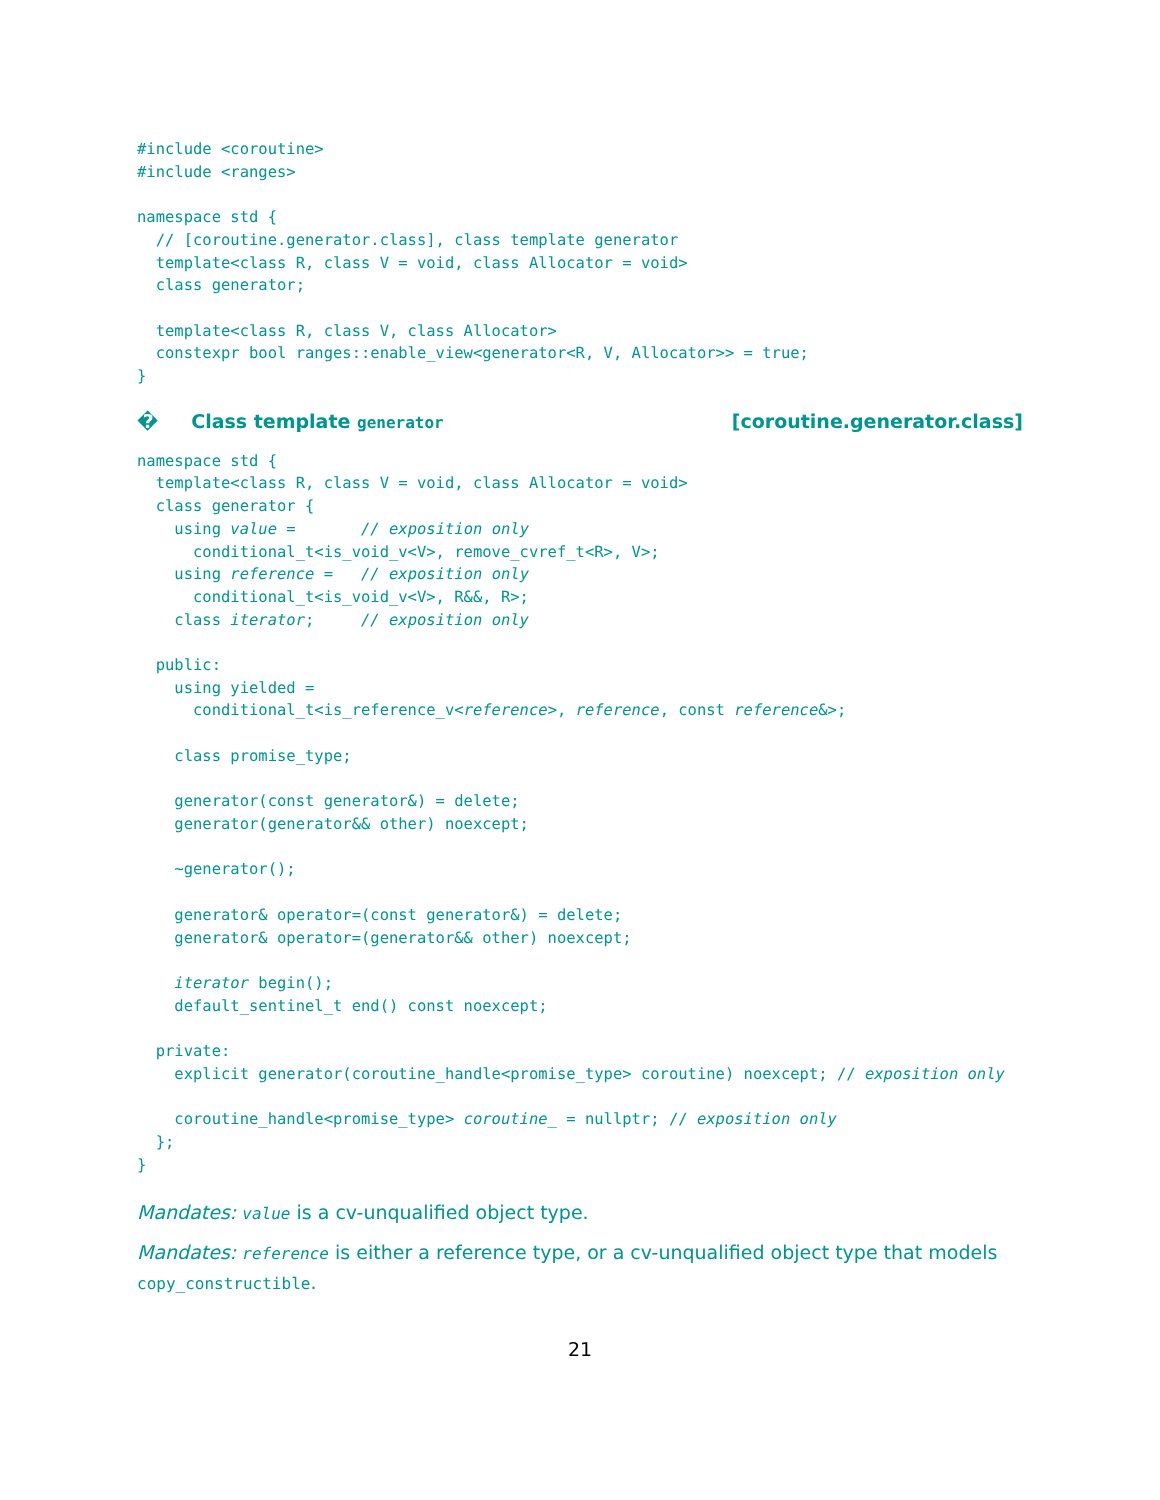#include <coroutine>
#include <ranges>

namespace std {
  // [coroutine.generator.class], class template generator
  template<class R, class V = void, class Allocator = void>
  class generator;

  template<class R, class V, class Allocator>
  constexpr bool ranges::enable_view<generator<R, V, Allocator>> = true;
}
� Class template generator [coroutine.generator.class]
namespace std {
  template<class R, class V = void, class Allocator = void>
  class generator {
    using value =       // exposition only
      conditional_t<is_void_v<V>, remove_cvref_t<R>, V>;
    using reference =   // exposition only
      conditional_t<is_void_v<V>, R&&, R>;
    class iterator;     // exposition only

  public:
    using yielded =
      conditional_t<is_reference_v<reference>, reference, const reference&>;

    class promise_type;

    generator(const generator&) = delete;
    generator(generator&& other) noexcept;

    ~generator();

    generator& operator=(const generator&) = delete;
    generator& operator=(generator&& other) noexcept;

    iterator begin();
    default_sentinel_t end() const noexcept;

  private:
    explicit generator(coroutine_handle<promise_type> coroutine) noexcept; // exposition only

    coroutine_handle<promise_type> coroutine_ = nullptr; // exposition only
  };
}
Mandates: value is a cv-unqualified object type.
Mandates: reference is either a reference type, or a cv-unqualified object type that models copy_constructible.
21